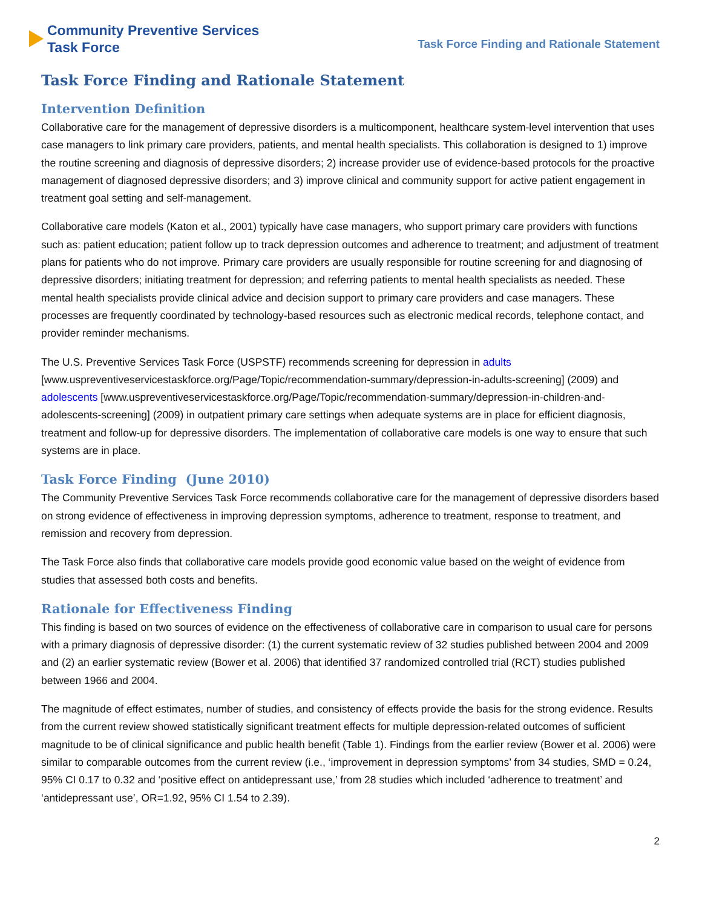Community Preventive Services
Task Force
Task Force Finding and Rationale Statement
Task Force Finding and Rationale Statement
Intervention Definition
Collaborative care for the management of depressive disorders is a multicomponent, healthcare system-level intervention that uses case managers to link primary care providers, patients, and mental health specialists. This collaboration is designed to 1) improve the routine screening and diagnosis of depressive disorders; 2) increase provider use of evidence-based protocols for the proactive management of diagnosed depressive disorders; and 3) improve clinical and community support for active patient engagement in treatment goal setting and self-management.
Collaborative care models (Katon et al., 2001) typically have case managers, who support primary care providers with functions such as: patient education; patient follow up to track depression outcomes and adherence to treatment; and adjustment of treatment plans for patients who do not improve. Primary care providers are usually responsible for routine screening for and diagnosing of depressive disorders; initiating treatment for depression; and referring patients to mental health specialists as needed. These mental health specialists provide clinical advice and decision support to primary care providers and case managers. These processes are frequently coordinated by technology-based resources such as electronic medical records, telephone contact, and provider reminder mechanisms.
The U.S. Preventive Services Task Force (USPSTF) recommends screening for depression in adults [www.uspreventiveservicestaskforce.org/Page/Topic/recommendation-summary/depression-in-adults-screening] (2009) and adolescents [www.uspreventiveservicestaskforce.org/Page/Topic/recommendation-summary/depression-in-children-and-adolescents-screening] (2009) in outpatient primary care settings when adequate systems are in place for efficient diagnosis, treatment and follow-up for depressive disorders. The implementation of collaborative care models is one way to ensure that such systems are in place.
Task Force Finding (June 2010)
The Community Preventive Services Task Force recommends collaborative care for the management of depressive disorders based on strong evidence of effectiveness in improving depression symptoms, adherence to treatment, response to treatment, and remission and recovery from depression.
The Task Force also finds that collaborative care models provide good economic value based on the weight of evidence from studies that assessed both costs and benefits.
Rationale for Effectiveness Finding
This finding is based on two sources of evidence on the effectiveness of collaborative care in comparison to usual care for persons with a primary diagnosis of depressive disorder: (1) the current systematic review of 32 studies published between 2004 and 2009 and (2) an earlier systematic review (Bower et al. 2006) that identified 37 randomized controlled trial (RCT) studies published between 1966 and 2004.
The magnitude of effect estimates, number of studies, and consistency of effects provide the basis for the strong evidence. Results from the current review showed statistically significant treatment effects for multiple depression-related outcomes of sufficient magnitude to be of clinical significance and public health benefit (Table 1). Findings from the earlier review (Bower et al. 2006) were similar to comparable outcomes from the current review (i.e., ‘improvement in depression symptoms’ from 34 studies, SMD = 0.24, 95% CI 0.17 to 0.32 and ‘positive effect on antidepressant use,’ from 28 studies which included ‘adherence to treatment’ and ‘antidepressant use’, OR=1.92, 95% CI 1.54 to 2.39).
2